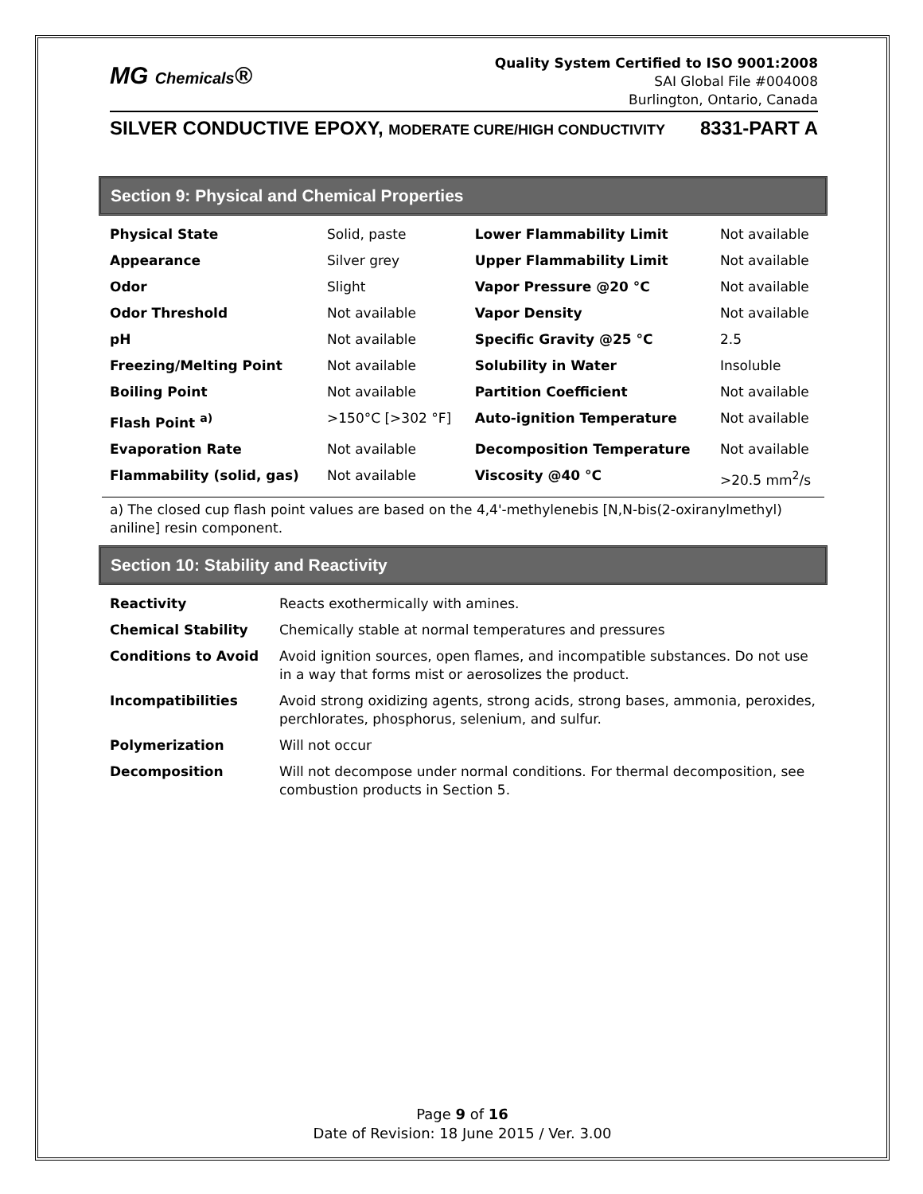MG Chemicals®
Quality System Certified to ISO 9001:2008
SAI Global File #004008
Burlington, Ontario, Canada
SILVER CONDUCTIVE EPOXY, MODERATE CURE/HIGH CONDUCTIVITY 8331-PART A
Section 9: Physical and Chemical Properties
| Physical State | Solid, paste | Lower Flammability Limit | Not available |
| Appearance | Silver grey | Upper Flammability Limit | Not available |
| Odor | Slight | Vapor Pressure @20 °C | Not available |
| Odor Threshold | Not available | Vapor Density | Not available |
| pH | Not available | Specific Gravity @25 °C | 2.5 |
| Freezing/Melting Point | Not available | Solubility in Water | Insoluble |
| Boiling Point | Not available | Partition Coefficient | Not available |
| Flash Point <sup>a)</sup> | >150°C [>302 °F] | Auto-ignition Temperature | Not available |
| Evaporation Rate | Not available | Decomposition Temperature | Not available |
| Flammability (solid, gas) | Not available | Viscosity @40 °C | >20.5 mm<sup>2</sup>/s |
a) The closed cup flash point values are based on the 4,4'-methylenebis [N,N-bis(2-oxiranylmethyl) aniline] resin component.
Section 10: Stability and Reactivity
| Reactivity | Reacts exothermically with amines. |
| Chemical Stability | Chemically stable at normal temperatures and pressures |
| Conditions to Avoid | Avoid ignition sources, open flames, and incompatible substances. Do not use in a way that forms mist or aerosolizes the product. |
| Incompatibilities | Avoid strong oxidizing agents, strong acids, strong bases, ammonia, peroxides, perchlorates, phosphorus, selenium, and sulfur. |
| Polymerization | Will not occur |
| Decomposition | Will not decompose under normal conditions. For thermal decomposition, see combustion products in Section 5. |
Page 9 of 16
Date of Revision: 18 June 2015 / Ver. 3.00